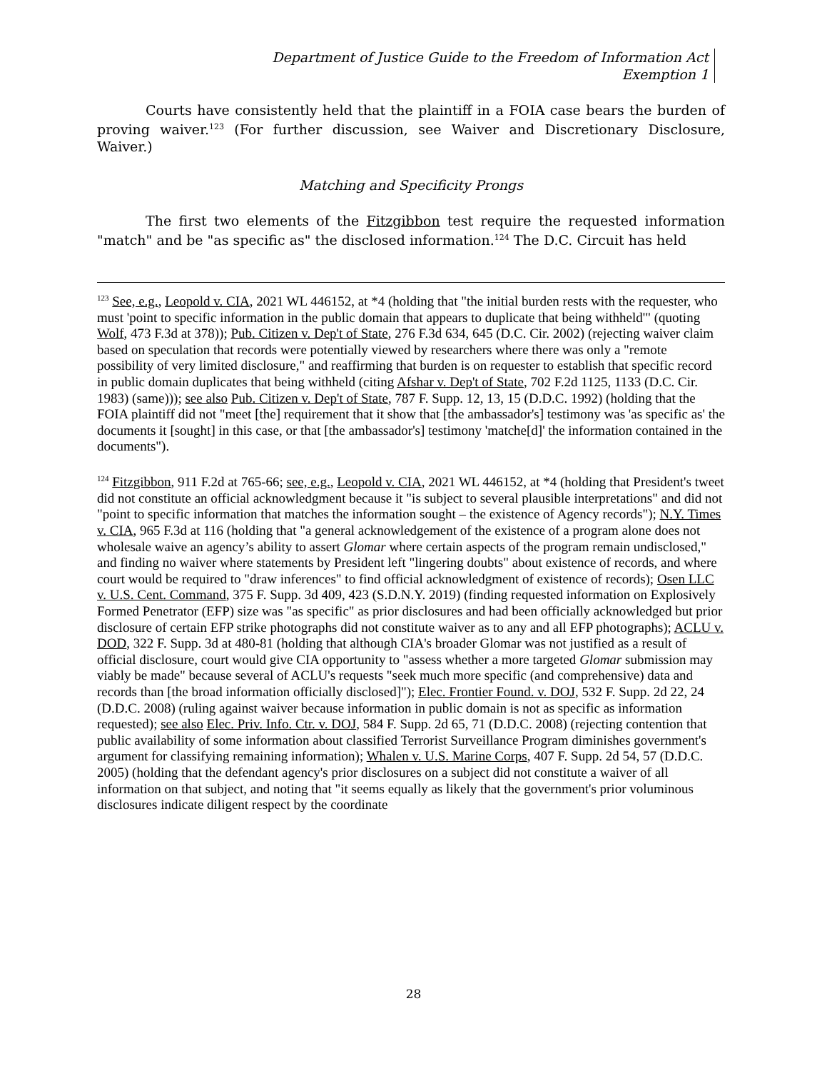Department of Justice Guide to the Freedom of Information Act
Exemption 1
Courts have consistently held that the plaintiff in a FOIA case bears the burden of proving waiver.<sup>123</sup> (For further discussion, see Waiver and Discretionary Disclosure, Waiver.)
Matching and Specificity Prongs
The first two elements of the Fitzgibbon test require the requested information "match" and be "as specific as" the disclosed information.<sup>124</sup> The D.C. Circuit has held
<sup>123</sup> See, e.g., Leopold v. CIA, 2021 WL 446152, at *4 (holding that "the initial burden rests with the requester, who must 'point to specific information in the public domain that appears to duplicate that being withheld'" (quoting Wolf, 473 F.3d at 378)); Pub. Citizen v. Dep't of State, 276 F.3d 634, 645 (D.C. Cir. 2002) (rejecting waiver claim based on speculation that records were potentially viewed by researchers where there was only a "remote possibility of very limited disclosure," and reaffirming that burden is on requester to establish that specific record in public domain duplicates that being withheld (citing Afshar v. Dep't of State, 702 F.2d 1125, 1133 (D.C. Cir. 1983) (same))); see also Pub. Citizen v. Dep't of State, 787 F. Supp. 12, 13, 15 (D.D.C. 1992) (holding that the FOIA plaintiff did not "meet [the] requirement that it show that [the ambassador's] testimony was 'as specific as' the documents it [sought] in this case, or that [the ambassador's] testimony 'matche[d]' the information contained in the documents").
<sup>124</sup> Fitzgibbon, 911 F.2d at 765-66; see, e.g., Leopold v. CIA, 2021 WL 446152, at *4 (holding that President's tweet did not constitute an official acknowledgment because it "is subject to several plausible interpretations" and did not "point to specific information that matches the information sought – the existence of Agency records"); N.Y. Times v. CIA, 965 F.3d at 116 (holding that "a general acknowledgement of the existence of a program alone does not wholesale waive an agency’s ability to assert Glomar where certain aspects of the program remain undisclosed," and finding no waiver where statements by President left "lingering doubts" about existence of records, and where court would be required to "draw inferences" to find official acknowledgment of existence of records); Osen LLC v. U.S. Cent. Command, 375 F. Supp. 3d 409, 423 (S.D.N.Y. 2019) (finding requested information on Explosively Formed Penetrator (EFP) size was "as specific" as prior disclosures and had been officially acknowledged but prior disclosure of certain EFP strike photographs did not constitute waiver as to any and all EFP photographs); ACLU v. DOD, 322 F. Supp. 3d at 480-81 (holding that although CIA's broader Glomar was not justified as a result of official disclosure, court would give CIA opportunity to "assess whether a more targeted Glomar submission may viably be made" because several of ACLU's requests "seek much more specific (and comprehensive) data and records than [the broad information officially disclosed]"); Elec. Frontier Found. v. DOJ, 532 F. Supp. 2d 22, 24 (D.D.C. 2008) (ruling against waiver because information in public domain is not as specific as information requested); see also Elec. Priv. Info. Ctr. v. DOJ, 584 F. Supp. 2d 65, 71 (D.D.C. 2008) (rejecting contention that public availability of some information about classified Terrorist Surveillance Program diminishes government's argument for classifying remaining information); Whalen v. U.S. Marine Corps, 407 F. Supp. 2d 54, 57 (D.D.C. 2005) (holding that the defendant agency's prior disclosures on a subject did not constitute a waiver of all information on that subject, and noting that "it seems equally as likely that the government's prior voluminous disclosures indicate diligent respect by the coordinate
28